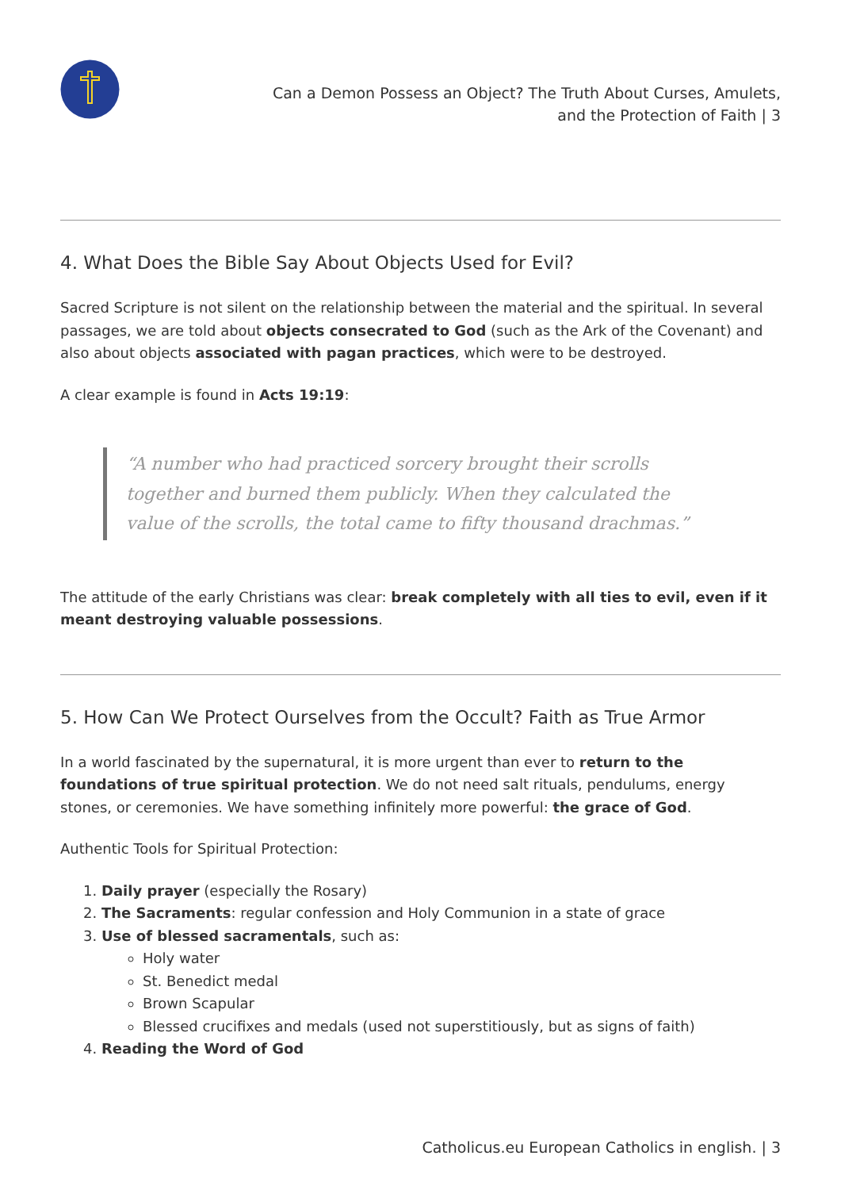Can a Demon Possess an Object? The Truth About Curses, Amulets,
and the Protection of Faith | 3
4. What Does the Bible Say About Objects Used for Evil?
Sacred Scripture is not silent on the relationship between the material and the spiritual. In several passages, we are told about objects consecrated to God (such as the Ark of the Covenant) and also about objects associated with pagan practices, which were to be destroyed.
A clear example is found in Acts 19:19:
“A number who had practiced sorcery brought their scrolls together and burned them publicly. When they calculated the value of the scrolls, the total came to fifty thousand drachmas.”
The attitude of the early Christians was clear: break completely with all ties to evil, even if it meant destroying valuable possessions.
5. How Can We Protect Ourselves from the Occult? Faith as True Armor
In a world fascinated by the supernatural, it is more urgent than ever to return to the foundations of true spiritual protection. We do not need salt rituals, pendulums, energy stones, or ceremonies. We have something infinitely more powerful: the grace of God.
Authentic Tools for Spiritual Protection:
1. Daily prayer (especially the Rosary)
2. The Sacraments: regular confession and Holy Communion in a state of grace
3. Use of blessed sacramentals, such as:
Holy water
St. Benedict medal
Brown Scapular
Blessed crucifixes and medals (used not superstitiously, but as signs of faith)
4. Reading the Word of God
Catholicus.eu European Catholics in english. | 3